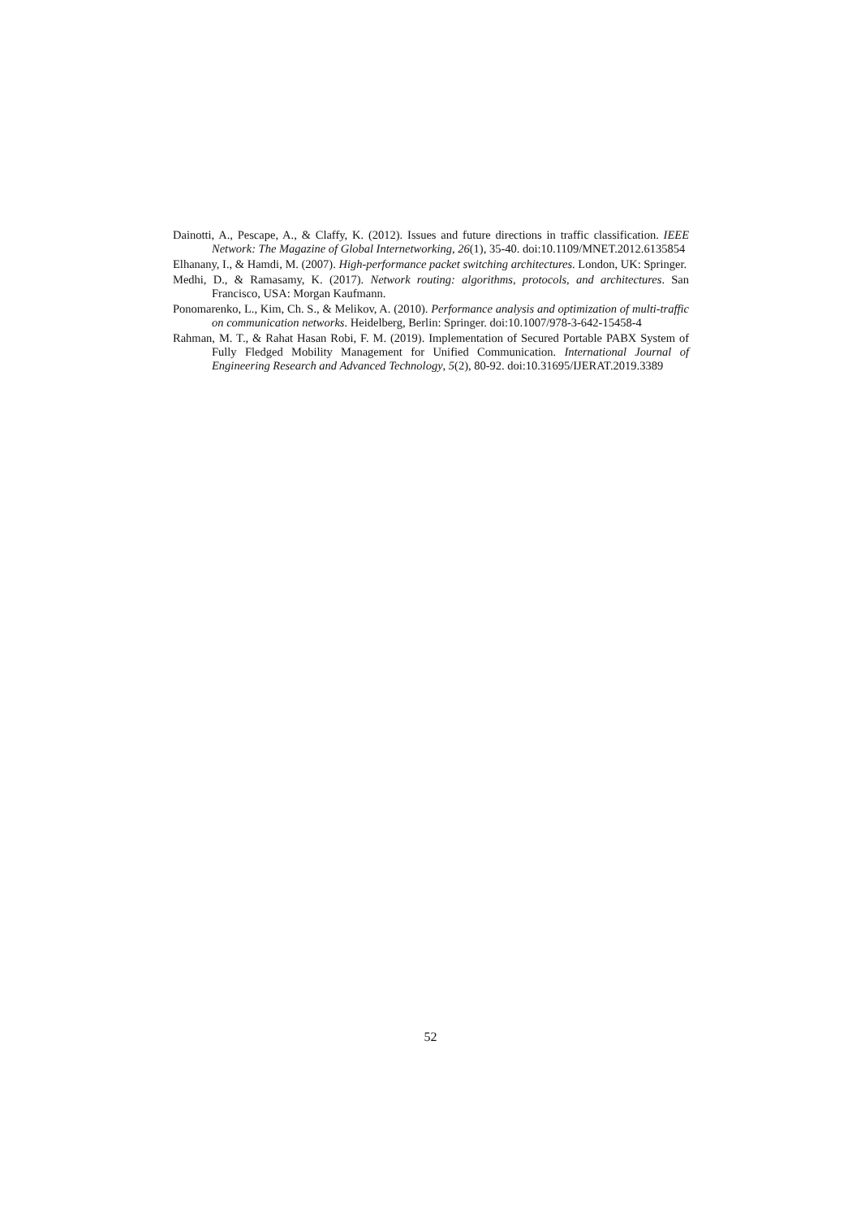Dainotti, A., Pescape, A., & Claffy, K. (2012). Issues and future directions in traffic classification. IEEE Network: The Magazine of Global Internetworking, 26(1), 35-40. doi:10.1109/MNET.2012.6135854
Elhanany, I., & Hamdi, M. (2007). High-performance packet switching architectures. London, UK: Springer.
Medhi, D., & Ramasamy, K. (2017). Network routing: algorithms, protocols, and architectures. San Francisco, USA: Morgan Kaufmann.
Ponomarenko, L., Kim, Ch. S., & Melikov, A. (2010). Performance analysis and optimization of multi-traffic on communication networks. Heidelberg, Berlin: Springer. doi:10.1007/978-3-642-15458-4
Rahman, M. T., & Rahat Hasan Robi, F. M. (2019). Implementation of Secured Portable PABX System of Fully Fledged Mobility Management for Unified Communication. International Journal of Engineering Research and Advanced Technology, 5(2), 80-92. doi:10.31695/IJERAT.2019.3389
52